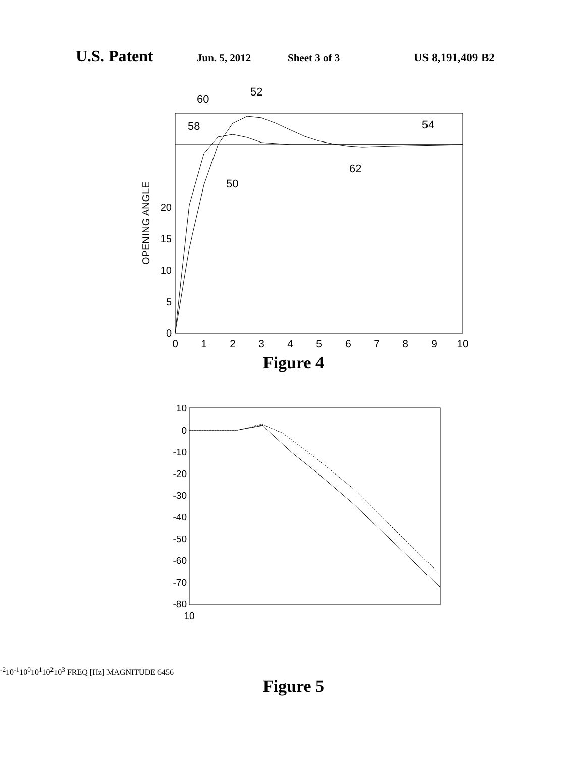U.S. Patent Jun. 5, 2012 Sheet 3 of 3 US 8,191,409 B2
0
1
2
3
4
5
6
7
8
9
10
0
5
10
15
20
OPENING ANGLE
60
52
58
54
50
62
Figure 4
10
0
-10
-20
-30
-40
-50
-60
-70
-80
10-2
10-1
100
101
102
103
FREQ [Hz]
MAGNITUDE
64
56
Figure 5